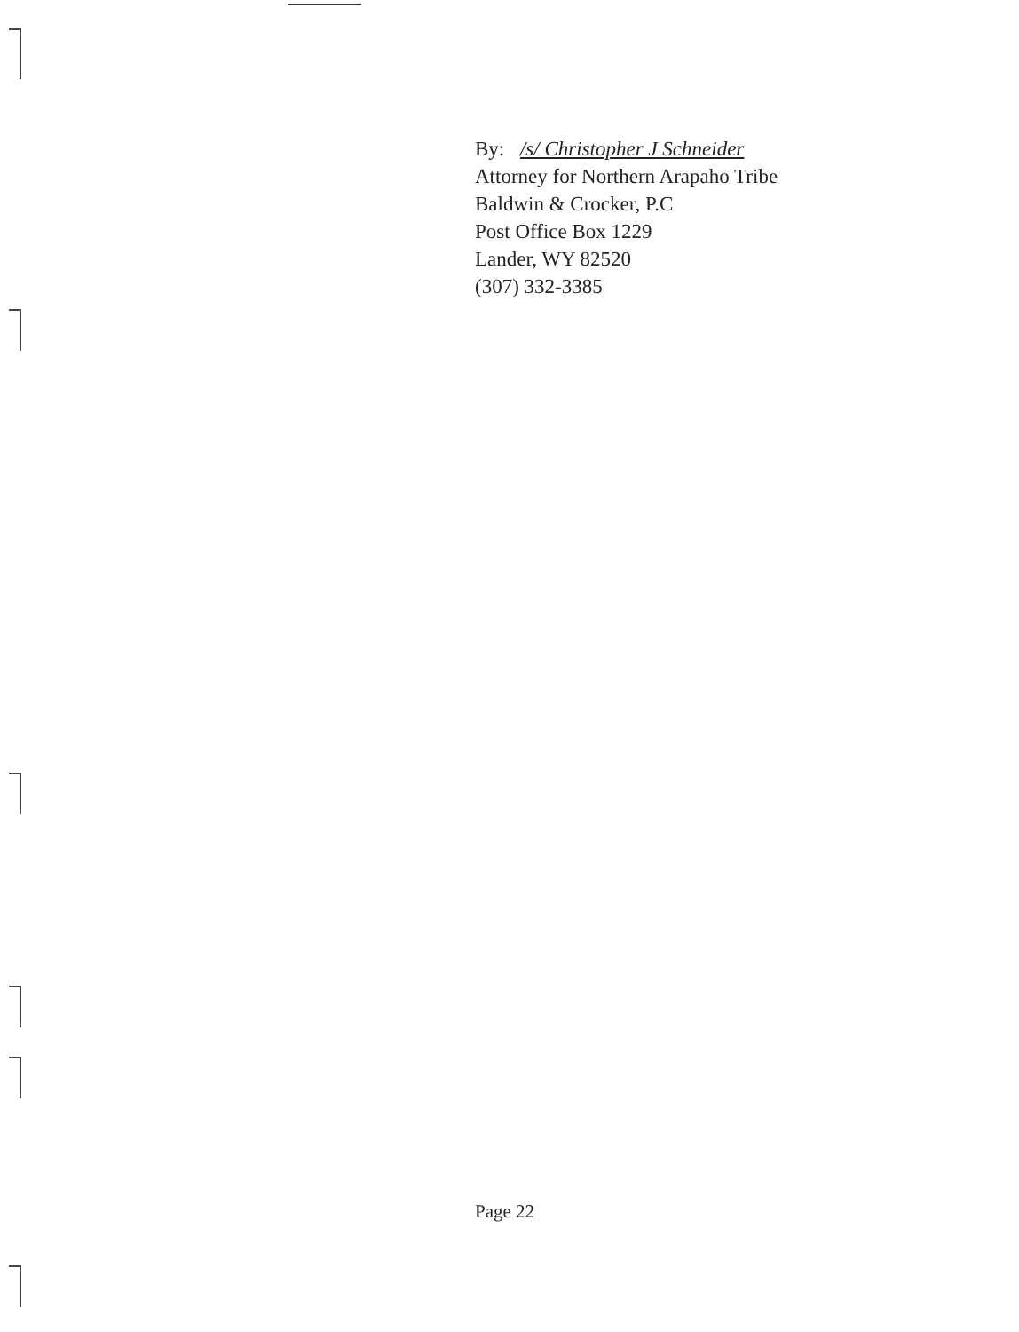By: /s/ Christopher J Schneider
Attorney for Northern Arapaho Tribe
Baldwin & Crocker, P.C
Post Office Box 1229
Lander, WY 82520
(307) 332-3385
Page 22